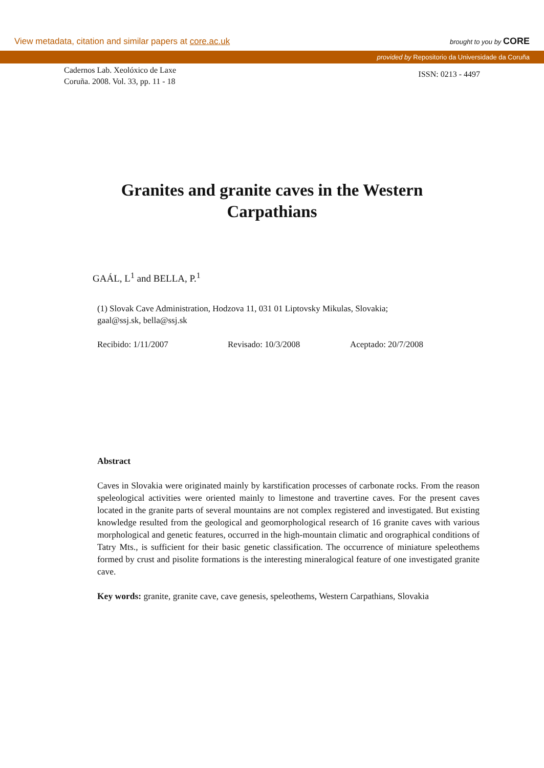View metadata, citation and similar papers at core.ac.uk brought to you by CORE
provided by Repositorio da Universidade da Coruña
Cadernos Lab. Xeolóxico de Laxe
Coruña. 2008. Vol. 33, pp. 11 - 18
ISSN: 0213 - 4497
Granites and granite caves in the Western
Carpathians
GAÁL, L<sup>1</sup> and BELLA, P.<sup>1</sup>
(1) Slovak Cave Administration, Hodzova 11, 031 01 Liptovsky Mikulas, Slovakia;
gaal@ssj.sk, bella@ssj.sk
Recibido: 1/11/2007 Revisado: 10/3/2008 Aceptado: 20/7/2008
Abstract
Caves in Slovakia were originated mainly by karstification processes of carbonate rocks. From the reason speleological activities were oriented mainly to limestone and travertine caves. For the present caves located in the granite parts of several mountains are not complex registered and investigated. But existing knowledge resulted from the geological and geomorphological research of 16 granite caves with various morphological and genetic features, occurred in the high-mountain climatic and orographical conditions of Tatry Mts., is sufficient for their basic genetic classification. The occurrence of miniature speleothems formed by crust and pisolite formations is the interesting mineralogical feature of one investigated granite cave.
Key words: granite, granite cave, cave genesis, speleothems, Western Carpathians, Slovakia